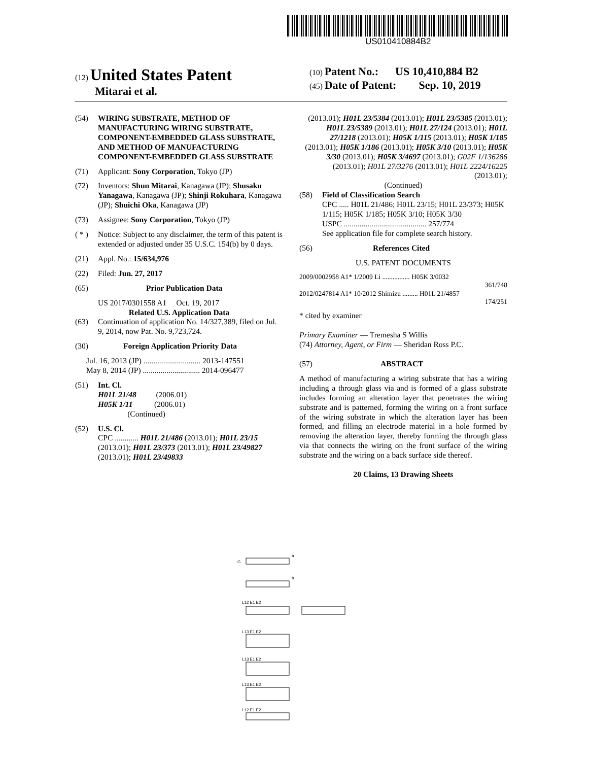US010410884B2
(12) United States Patent
Mitarai et al.
(10) Patent No.: US 10,410,884 B2
(45) Date of Patent: Sep. 10, 2019
(54) WIRING SUBSTRATE, METHOD OF MANUFACTURING WIRING SUBSTRATE, COMPONENT-EMBEDDED GLASS SUBSTRATE, AND METHOD OF MANUFACTURING COMPONENT-EMBEDDED GLASS SUBSTRATE
(71) Applicant: Sony Corporation, Tokyo (JP)
(72) Inventors: Shun Mitarai, Kanagawa (JP); Shusaku Yanagawa, Kanagawa (JP); Shinji Rokuhara, Kanagawa (JP); Shuichi Oka, Kanagawa (JP)
(73) Assignee: Sony Corporation, Tokyo (JP)
( * ) Notice: Subject to any disclaimer, the term of this patent is extended or adjusted under 35 U.S.C. 154(b) by 0 days.
(21) Appl. No.: 15/634,976
(22) Filed: Jun. 27, 2017
(65) Prior Publication Data
US 2017/0301558 A1 Oct. 19, 2017
Related U.S. Application Data
(63) Continuation of application No. 14/327,389, filed on Jul. 9, 2014, now Pat. No. 9,723,724.
(30) Foreign Application Priority Data
Jul. 16, 2013 (JP) ............................. 2013-147551
May 8, 2014 (JP) ............................. 2014-096477
(51) Int. Cl.
H01L 21/48 (2006.01)
H05K 1/11 (2006.01)
(Continued)
(52) U.S. Cl.
CPC ............ H01L 21/486 (2013.01); H01L 23/15 (2013.01); H01L 23/373 (2013.01); H01L 23/49827 (2013.01); H01L 23/49833
(2013.01); H01L 23/5384 (2013.01); H01L 23/5385 (2013.01); H01L 23/5389 (2013.01); H01L 27/124 (2013.01); H01L 27/1218 (2013.01); H05K 1/115 (2013.01); H05K 1/185 (2013.01); H05K 1/186 (2013.01); H05K 3/10 (2013.01); H05K 3/30 (2013.01); H05K 3/4697 (2013.01); G02F 1/136286 (2013.01); H01L 27/3276 (2013.01); H01L 2224/16225 (2013.01);
(Continued)
(58) Field of Classification Search
CPC ..... H01L 21/486; H01L 23/15; H01L 23/373; H05K 1/115; H05K 1/185; H05K 3/10; H05K 3/30
USPC .......................................... 257/774
See application file for complete search history.
(56) References Cited
U.S. PATENT DOCUMENTS
2009/0002958 A1* 1/2009 Li ................ H05K 3/0032
361/748
2012/0247814 A1* 10/2012 Shimizu ......... H01L 21/4857
174/251
* cited by examiner
Primary Examiner — Tremesha S Willis
(74) Attorney, Agent, or Firm — Sheridan Ross P.C.
(57) ABSTRACT
A method of manufacturing a wiring substrate that has a wiring including a through glass via and is formed of a glass substrate includes forming an alteration layer that penetrates the wiring substrate and is patterned, forming the wiring on a front surface of the wiring substrate in which the alteration layer has been formed, and filling an electrode material in a hole formed by removing the alteration layer, thereby forming the through glass via that connects the wiring on the front surface of the wiring substrate and the wiring on a back surface side thereof.
20 Claims, 13 Drawing Sheets
G
a
b
L12 E1 E2
L13 E1 E2
L13 E1 E2
L13 E1 E2
L12 E1 E2